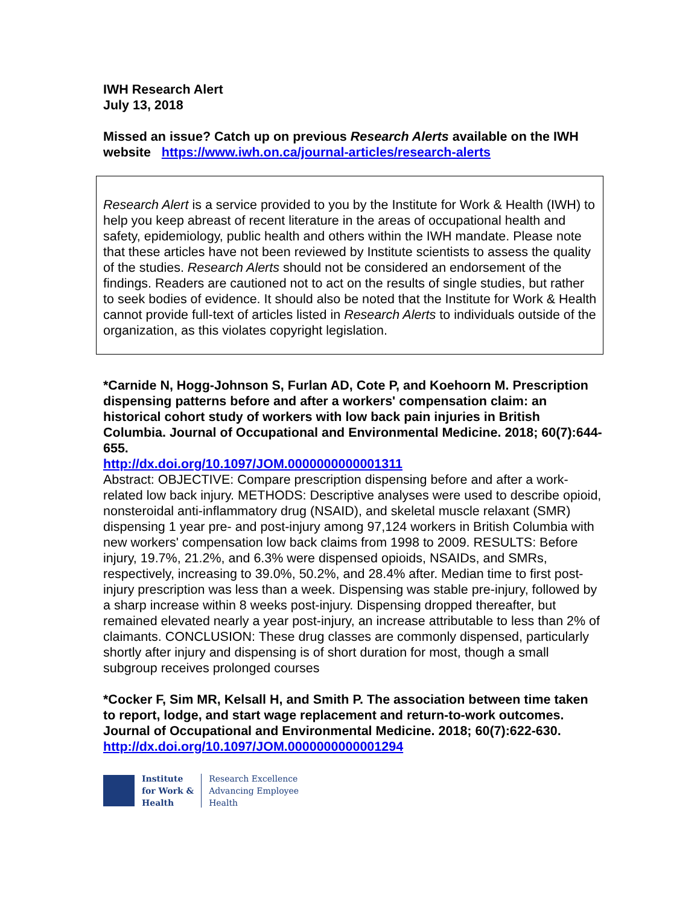IWH Research Alert
July 13, 2018
Missed an issue? Catch up on previous Research Alerts available on the IWH website https://www.iwh.on.ca/journal-articles/research-alerts
Research Alert is a service provided to you by the Institute for Work & Health (IWH) to help you keep abreast of recent literature in the areas of occupational health and safety, epidemiology, public health and others within the IWH mandate. Please note that these articles have not been reviewed by Institute scientists to assess the quality of the studies. Research Alerts should not be considered an endorsement of the findings. Readers are cautioned not to act on the results of single studies, but rather to seek bodies of evidence. It should also be noted that the Institute for Work & Health cannot provide full-text of articles listed in Research Alerts to individuals outside of the organization, as this violates copyright legislation.
*Carnide N, Hogg-Johnson S, Furlan AD, Cote P, and Koehoorn M. Prescription dispensing patterns before and after a workers' compensation claim: an historical cohort study of workers with low back pain injuries in British Columbia. Journal of Occupational and Environmental Medicine. 2018; 60(7):644-655.
http://dx.doi.org/10.1097/JOM.0000000000001311
Abstract: OBJECTIVE: Compare prescription dispensing before and after a work-related low back injury. METHODS: Descriptive analyses were used to describe opioid, nonsteroidal anti-inflammatory drug (NSAID), and skeletal muscle relaxant (SMR) dispensing 1 year pre- and post-injury among 97,124 workers in British Columbia with new workers' compensation low back claims from 1998 to 2009. RESULTS: Before injury, 19.7%, 21.2%, and 6.3% were dispensed opioids, NSAIDs, and SMRs, respectively, increasing to 39.0%, 50.2%, and 28.4% after. Median time to first post-injury prescription was less than a week. Dispensing was stable pre-injury, followed by a sharp increase within 8 weeks post-injury. Dispensing dropped thereafter, but remained elevated nearly a year post-injury, an increase attributable to less than 2% of claimants. CONCLUSION: These drug classes are commonly dispensed, particularly shortly after injury and dispensing is of short duration for most, though a small subgroup receives prolonged courses
*Cocker F, Sim MR, Kelsall H, and Smith P. The association between time taken to report, lodge, and start wage replacement and return-to-work outcomes. Journal of Occupational and Environmental Medicine. 2018; 60(7):622-630.
http://dx.doi.org/10.1097/JOM.0000000000001294
Institute
for Work &
Health
Research Excellence
Advancing Employee
Health